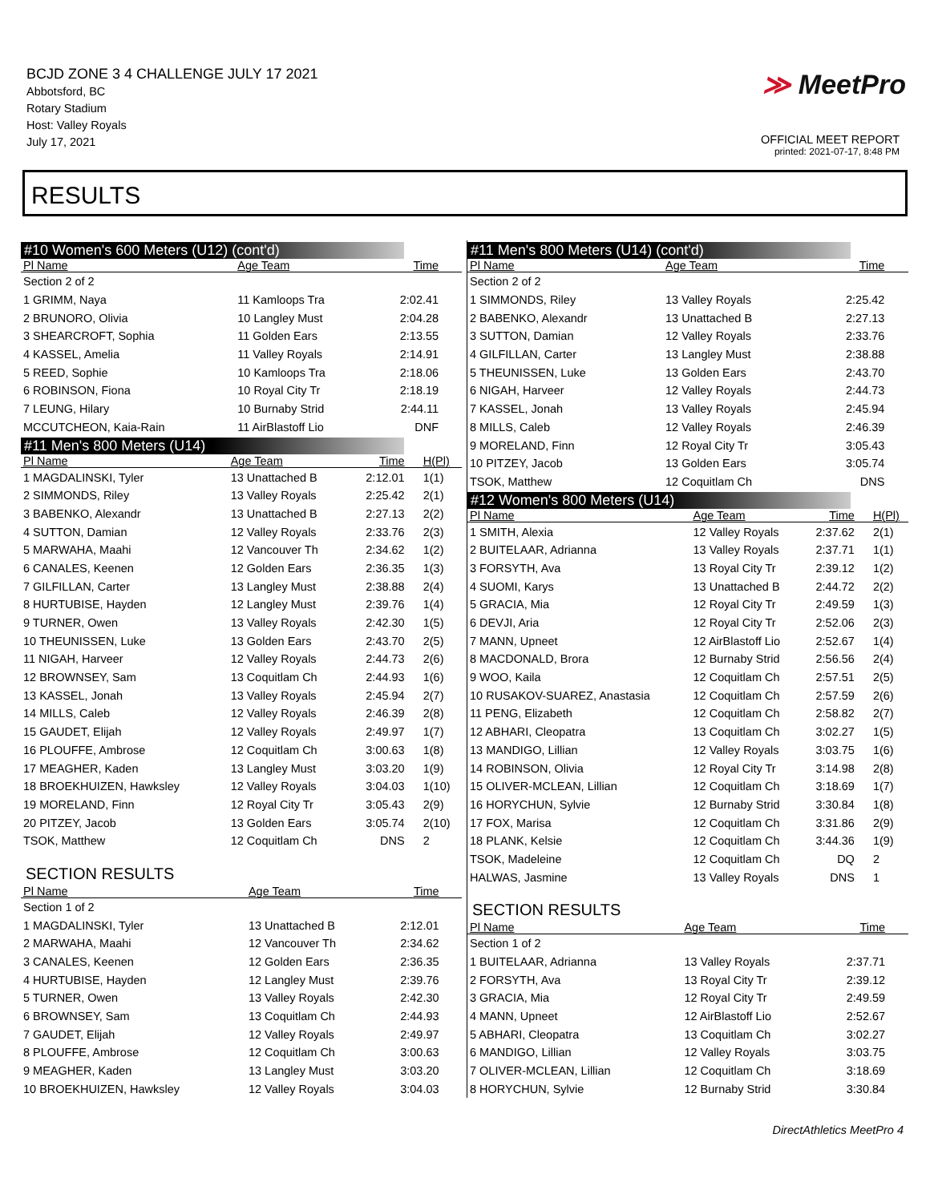BCJD ZONE 3 4 CHALLENGE JULY 17 2021
Abbotsford, BC
Rotary Stadium
Host: Valley Royals
July 17, 2021
≫ MeetPro
OFFICIAL MEET REPORT
printed: 2021-07-17, 8:48 PM
RESULTS
#10 Women's 600 Meters (U12) (cont'd)
| Pl Name | Age Team | Time | |
| --- | --- | --- | --- |
| Section 2 of 2 | | | |
| 1 GRIMM, Naya | 11 Kamloops Tra | 2:02.41 | |
| 2 BRUNORO, Olivia | 10 Langley Must | 2:04.28 | |
| 3 SHEARCROFT, Sophia | 11 Golden Ears | 2:13.55 | |
| 4 KASSEL, Amelia | 11 Valley Royals | 2:14.91 | |
| 5 REED, Sophie | 10 Kamloops Tra | 2:18.06 | |
| 6 ROBINSON, Fiona | 10 Royal City Tr | 2:18.19 | |
| 7 LEUNG, Hilary | 10 Burnaby Strid | 2:44.11 | |
| MCCUTCHEON, Kaia-Rain | 11 AirBlastoff Lio | DNF | |
#11 Men's 800 Meters (U14)
| Pl Name | Age Team | Time | H(Pl) |
| --- | --- | --- | --- |
| 1 MAGDALINSKI, Tyler | 13 Unattached B | 2:12.01 | 1(1) |
| 2 SIMMONDS, Riley | 13 Valley Royals | 2:25.42 | 2(1) |
| 3 BABENKO, Alexandr | 13 Unattached B | 2:27.13 | 2(2) |
| 4 SUTTON, Damian | 12 Valley Royals | 2:33.76 | 2(3) |
| 5 MARWAHA, Maahi | 12 Vancouver Th | 2:34.62 | 1(2) |
| 6 CANALES, Keenen | 12 Golden Ears | 2:36.35 | 1(3) |
| 7 GILFILLAN, Carter | 13 Langley Must | 2:38.88 | 2(4) |
| 8 HURTUBISE, Hayden | 12 Langley Must | 2:39.76 | 1(4) |
| 9 TURNER, Owen | 13 Valley Royals | 2:42.30 | 1(5) |
| 10 THEUNISSEN, Luke | 13 Golden Ears | 2:43.70 | 2(5) |
| 11 NIGAH, Harveer | 12 Valley Royals | 2:44.73 | 2(6) |
| 12 BROWNSEY, Sam | 13 Coquitlam Ch | 2:44.93 | 1(6) |
| 13 KASSEL, Jonah | 13 Valley Royals | 2:45.94 | 2(7) |
| 14 MILLS, Caleb | 12 Valley Royals | 2:46.39 | 2(8) |
| 15 GAUDET, Elijah | 12 Valley Royals | 2:49.97 | 1(7) |
| 16 PLOUFFE, Ambrose | 12 Coquitlam Ch | 3:00.63 | 1(8) |
| 17 MEAGHER, Kaden | 13 Langley Must | 3:03.20 | 1(9) |
| 18 BROEKHUIZEN, Hawksley | 12 Valley Royals | 3:04.03 | 1(10) |
| 19 MORELAND, Finn | 12 Royal City Tr | 3:05.43 | 2(9) |
| 20 PITZEY, Jacob | 13 Golden Ears | 3:05.74 | 2(10) |
| TSOK, Matthew | 12 Coquitlam Ch | DNS | 2 |
SECTION RESULTS
| Pl Name | Age Team | Time | |
| --- | --- | --- | --- |
| Section 1 of 2 | | | |
| 1 MAGDALINSKI, Tyler | 13 Unattached B | 2:12.01 | |
| 2 MARWAHA, Maahi | 12 Vancouver Th | 2:34.62 | |
| 3 CANALES, Keenen | 12 Golden Ears | 2:36.35 | |
| 4 HURTUBISE, Hayden | 12 Langley Must | 2:39.76 | |
| 5 TURNER, Owen | 13 Valley Royals | 2:42.30 | |
| 6 BROWNSEY, Sam | 13 Coquitlam Ch | 2:44.93 | |
| 7 GAUDET, Elijah | 12 Valley Royals | 2:49.97 | |
| 8 PLOUFFE, Ambrose | 12 Coquitlam Ch | 3:00.63 | |
| 9 MEAGHER, Kaden | 13 Langley Must | 3:03.20 | |
| 10 BROEKHUIZEN, Hawksley | 12 Valley Royals | 3:04.03 | |
#11 Men's 800 Meters (U14) (cont'd)
| Pl Name | Age Team | Time | |
| --- | --- | --- | --- |
| Section 2 of 2 | | | |
| 1 SIMMONDS, Riley | 13 Valley Royals | 2:25.42 | |
| 2 BABENKO, Alexandr | 13 Unattached B | 2:27.13 | |
| 3 SUTTON, Damian | 12 Valley Royals | 2:33.76 | |
| 4 GILFILLAN, Carter | 13 Langley Must | 2:38.88 | |
| 5 THEUNISSEN, Luke | 13 Golden Ears | 2:43.70 | |
| 6 NIGAH, Harveer | 12 Valley Royals | 2:44.73 | |
| 7 KASSEL, Jonah | 13 Valley Royals | 2:45.94 | |
| 8 MILLS, Caleb | 12 Valley Royals | 2:46.39 | |
| 9 MORELAND, Finn | 12 Royal City Tr | 3:05.43 | |
| 10 PITZEY, Jacob | 13 Golden Ears | 3:05.74 | |
| TSOK, Matthew | 12 Coquitlam Ch | DNS | |
#12 Women's 800 Meters (U14)
| Pl Name | Age Team | Time | H(Pl) |
| --- | --- | --- | --- |
| 1 SMITH, Alexia | 12 Valley Royals | 2:37.62 | 2(1) |
| 2 BUITELAAR, Adrianna | 13 Valley Royals | 2:37.71 | 1(1) |
| 3 FORSYTH, Ava | 13 Royal City Tr | 2:39.12 | 1(2) |
| 4 SUOMI, Karys | 13 Unattached B | 2:44.72 | 2(2) |
| 5 GRACIA, Mia | 12 Royal City Tr | 2:49.59 | 1(3) |
| 6 DEVJI, Aria | 12 Royal City Tr | 2:52.06 | 2(3) |
| 7 MANN, Upneet | 12 AirBlastoff Lio | 2:52.67 | 1(4) |
| 8 MACDONALD, Brora | 12 Burnaby Strid | 2:56.56 | 2(4) |
| 9 WOO, Kaila | 12 Coquitlam Ch | 2:57.51 | 2(5) |
| 10 RUSAKOV-SUAREZ, Anastasia | 12 Coquitlam Ch | 2:57.59 | 2(6) |
| 11 PENG, Elizabeth | 12 Coquitlam Ch | 2:58.82 | 2(7) |
| 12 ABHARI, Cleopatra | 13 Coquitlam Ch | 3:02.27 | 1(5) |
| 13 MANDIGO, Lillian | 12 Valley Royals | 3:03.75 | 1(6) |
| 14 ROBINSON, Olivia | 12 Royal City Tr | 3:14.98 | 2(8) |
| 15 OLIVER-MCLEAN, Lillian | 12 Coquitlam Ch | 3:18.69 | 1(7) |
| 16 HORYCHUN, Sylvie | 12 Burnaby Strid | 3:30.84 | 1(8) |
| 17 FOX, Marisa | 12 Coquitlam Ch | 3:31.86 | 2(9) |
| 18 PLANK, Kelsie | 12 Coquitlam Ch | 3:44.36 | 1(9) |
| TSOK, Madeleine | 12 Coquitlam Ch | DQ | 2 |
| HALWAS, Jasmine | 13 Valley Royals | DNS | 1 |
SECTION RESULTS
| Pl Name | Age Team | Time | |
| --- | --- | --- | --- |
| Section 1 of 2 | | | |
| 1 BUITELAAR, Adrianna | 13 Valley Royals | 2:37.71 | |
| 2 FORSYTH, Ava | 13 Royal City Tr | 2:39.12 | |
| 3 GRACIA, Mia | 12 Royal City Tr | 2:49.59 | |
| 4 MANN, Upneet | 12 AirBlastoff Lio | 2:52.67 | |
| 5 ABHARI, Cleopatra | 13 Coquitlam Ch | 3:02.27 | |
| 6 MANDIGO, Lillian | 12 Valley Royals | 3:03.75 | |
| 7 OLIVER-MCLEAN, Lillian | 12 Coquitlam Ch | 3:18.69 | |
| 8 HORYCHUN, Sylvie | 12 Burnaby Strid | 3:30.84 | |
DirectAthletics MeetPro 4